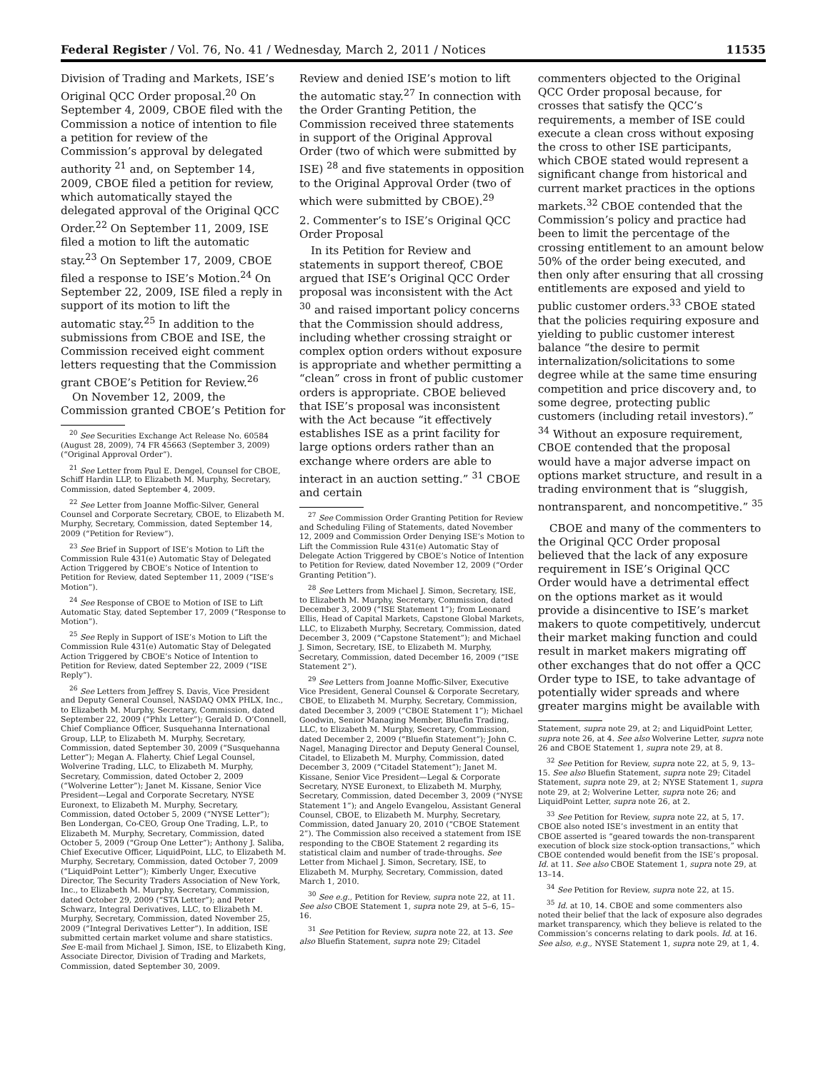Federal Register / Vol. 76, No. 41 / Wednesday, March 2, 2011 / Notices 11535
Division of Trading and Markets, ISE’s Original QCC Order proposal.<sup>20</sup> On September 4, 2009, CBOE filed with the Commission a notice of intention to file a petition for review of the Commission’s approval by delegated authority <sup>21</sup> and, on September 14, 2009, CBOE filed a petition for review, which automatically stayed the delegated approval of the Original QCC Order.<sup>22</sup> On September 11, 2009, ISE filed a motion to lift the automatic stay.<sup>23</sup> On September 17, 2009, CBOE filed a response to ISE’s Motion.<sup>24</sup> On September 22, 2009, ISE filed a reply in support of its motion to lift the automatic stay.<sup>25</sup> In addition to the submissions from CBOE and ISE, the Commission received eight comment letters requesting that the Commission grant CBOE’s Petition for Review.<sup>26</sup>
On November 12, 2009, the Commission granted CBOE’s Petition for
<sup>20</sup> See Securities Exchange Act Release No. 60584 (August 28, 2009), 74 FR 45663 (September 3, 2009) (“Original Approval Order”).
<sup>21</sup> See Letter from Paul E. Dengel, Counsel for CBOE, Schiff Hardin LLP, to Elizabeth M. Murphy, Secretary, Commission, dated September 4, 2009.
<sup>22</sup> See Letter from Joanne Moffic-Silver, General Counsel and Corporate Secretary, CBOE, to Elizabeth M. Murphy, Secretary, Commission, dated September 14, 2009 (“Petition for Review”).
<sup>23</sup> See Brief in Support of ISE’s Motion to Lift the Commission Rule 431(e) Automatic Stay of Delegated Action Triggered by CBOE’s Notice of Intention to Petition for Review, dated September 11, 2009 (“ISE’s Motion”).
<sup>24</sup> See Response of CBOE to Motion of ISE to Lift Automatic Stay, dated September 17, 2009 (“Response to Motion”).
<sup>25</sup> See Reply in Support of ISE’s Motion to Lift the Commission Rule 431(e) Automatic Stay of Delegated Action Triggered by CBOE’s Notice of Intention to Petition for Review, dated September 22, 2009 (“ISE Reply”).
<sup>26</sup> See Letters from Jeffrey S. Davis, Vice President and Deputy General Counsel, NASDAQ OMX PHLX, Inc., to Elizabeth M. Murphy, Secretary, Commission, dated September 22, 2009 (“Phlx Letter”); Gerald D. O’Connell, Chief Compliance Officer, Susquehanna International Group, LLP, to Elizabeth M. Murphy, Secretary, Commission, dated September 30, 2009 (“Susquehanna Letter”); Megan A. Flaherty, Chief Legal Counsel, Wolverine Trading, LLC, to Elizabeth M. Murphy, Secretary, Commission, dated October 2, 2009 (“Wolverine Letter”); Janet M. Kissane, Senior Vice President—Legal and Corporate Secretary, NYSE Euronext, to Elizabeth M. Murphy, Secretary, Commission, dated October 5, 2009 (“NYSE Letter”); Ben Londergan, Co-CEO, Group One Trading, L.P., to Elizabeth M. Murphy, Secretary, Commission, dated October 5, 2009 (“Group One Letter”); Anthony J. Saliba, Chief Executive Officer, LiquidPoint, LLC, to Elizabeth M. Murphy, Secretary, Commission, dated October 7, 2009 (“LiquidPoint Letter”); Kimberly Unger, Executive Director, The Security Traders Association of New York, Inc., to Elizabeth M. Murphy, Secretary, Commission, dated October 29, 2009 (“STA Letter”); and Peter Schwarz, Integral Derivatives, LLC, to Elizabeth M. Murphy, Secretary, Commission, dated November 25, 2009 (“Integral Derivatives Letter”). In addition, ISE submitted certain market volume and share statistics. See E-mail from Michael J. Simon, ISE, to Elizabeth King, Associate Director, Division of Trading and Markets, Commission, dated September 30, 2009.
Review and denied ISE’s motion to lift the automatic stay.<sup>27</sup> In connection with the Order Granting Petition, the Commission received three statements in support of the Original Approval Order (two of which were submitted by ISE) <sup>28</sup> and five statements in opposition to the Original Approval Order (two of which were submitted by CBOE).<sup>29</sup>
2. Commenter’s to ISE’s Original QCC Order Proposal
In its Petition for Review and statements in support thereof, CBOE argued that ISE’s Original QCC Order proposal was inconsistent with the Act <sup>30</sup> and raised important policy concerns that the Commission should address, including whether crossing straight or complex option orders without exposure is appropriate and whether permitting a “clean” cross in front of public customer orders is appropriate. CBOE believed that ISE’s proposal was inconsistent with the Act because “it effectively establishes ISE as a print facility for large options orders rather than an exchange where orders are able to interact in an auction setting.” <sup>31</sup> CBOE and certain
<sup>27</sup> See Commission Order Granting Petition for Review and Scheduling Filing of Statements, dated November 12, 2009 and Commission Order Denying ISE’s Motion to Lift the Commission Rule 431(e) Automatic Stay of Delegate Action Triggered by CBOE’s Notice of Intention to Petition for Review, dated November 12, 2009 (“Order Granting Petition”).
<sup>28</sup> See Letters from Michael J. Simon, Secretary, ISE, to Elizabeth M. Murphy, Secretary, Commission, dated December 3, 2009 (“ISE Statement 1”); from Leonard Ellis, Head of Capital Markets, Capstone Global Markets, LLC, to Elizabeth Murphy, Secretary, Commission, dated December 3, 2009 (“Capstone Statement”); and Michael J. Simon, Secretary, ISE, to Elizabeth M. Murphy, Secretary, Commission, dated December 16, 2009 (“ISE Statement 2”).
<sup>29</sup> See Letters from Joanne Moffic-Silver, Executive Vice President, General Counsel & Corporate Secretary, CBOE, to Elizabeth M. Murphy, Secretary, Commission, dated December 3, 2009 (“CBOE Statement 1”); Michael Goodwin, Senior Managing Member, Bluefin Trading, LLC, to Elizabeth M. Murphy, Secretary, Commission, dated December 2, 2009 (“Bluefin Statement”); John C. Nagel, Managing Director and Deputy General Counsel, Citadel, to Elizabeth M. Murphy, Commission, dated December 3, 2009 (“Citadel Statement”); Janet M. Kissane, Senior Vice President—Legal & Corporate Secretary, NYSE Euronext, to Elizabeth M. Murphy, Secretary, Commission, dated December 3, 2009 (“NYSE Statement 1”); and Angelo Evangelou, Assistant General Counsel, CBOE, to Elizabeth M. Murphy, Secretary, Commission, dated January 20, 2010 (“CBOE Statement 2”). The Commission also received a statement from ISE responding to the CBOE Statement 2 regarding its statistical claim and number of trade-throughs. See Letter from Michael J. Simon, Secretary, ISE, to Elizabeth M. Murphy, Secretary, Commission, dated March 1, 2010.
<sup>30</sup> See e.g., Petition for Review, supra note 22, at 11. See also CBOE Statement 1, supra note 29, at 5–6, 15–16.
<sup>31</sup> See Petition for Review, supra note 22, at 13. See also Bluefin Statement, supra note 29; Citadel
commenters objected to the Original QCC Order proposal because, for crosses that satisfy the QCC’s requirements, a member of ISE could execute a clean cross without exposing the cross to other ISE participants, which CBOE stated would represent a significant change from historical and current market practices in the options markets.<sup>32</sup> CBOE contended that the Commission’s policy and practice had been to limit the percentage of the crossing entitlement to an amount below 50% of the order being executed, and then only after ensuring that all crossing entitlements are exposed and yield to public customer orders.<sup>33</sup> CBOE stated that the policies requiring exposure and yielding to public customer interest balance “the desire to permit internalization/solicitations to some degree while at the same time ensuring competition and price discovery and, to some degree, protecting public customers (including retail investors).” <sup>34</sup> Without an exposure requirement, CBOE contended that the proposal would have a major adverse impact on options market structure, and result in a trading environment that is “sluggish, nontransparent, and noncompetitive.” <sup>35</sup>
CBOE and many of the commenters to the Original QCC Order proposal believed that the lack of any exposure requirement in ISE’s Original QCC Order would have a detrimental effect on the options market as it would provide a disincentive to ISE’s market makers to quote competitively, undercut their market making function and could result in market makers migrating off other exchanges that do not offer a QCC Order type to ISE, to take advantage of potentially wider spreads and where greater margins might be available with
Statement, supra note 29, at 2; and LiquidPoint Letter, supra note 26, at 4. See also Wolverine Letter, supra note 26 and CBOE Statement 1, supra note 29, at 8.
<sup>32</sup> See Petition for Review, supra note 22, at 5, 9, 13–15. See also Bluefin Statement, supra note 29; Citadel Statement, supra note 29, at 2; NYSE Statement 1, supra note 29, at 2; Wolverine Letter, supra note 26; and LiquidPoint Letter, supra note 26, at 2.
<sup>33</sup> See Petition for Review, supra note 22, at 5, 17. CBOE also noted ISE’s investment in an entity that CBOE asserted is “geared towards the non-transparent execution of block size stock-option transactions,” which CBOE contended would benefit from the ISE’s proposal. Id. at 11. See also CBOE Statement 1, supra note 29, at 13–14.
<sup>34</sup> See Petition for Review, supra note 22, at 15.
<sup>35</sup> Id. at 10, 14. CBOE and some commenters also noted their belief that the lack of exposure also degrades market transparency, which they believe is related to the Commission’s concerns relating to dark pools. Id. at 16. See also, e.g., NYSE Statement 1, supra note 29, at 1, 4.